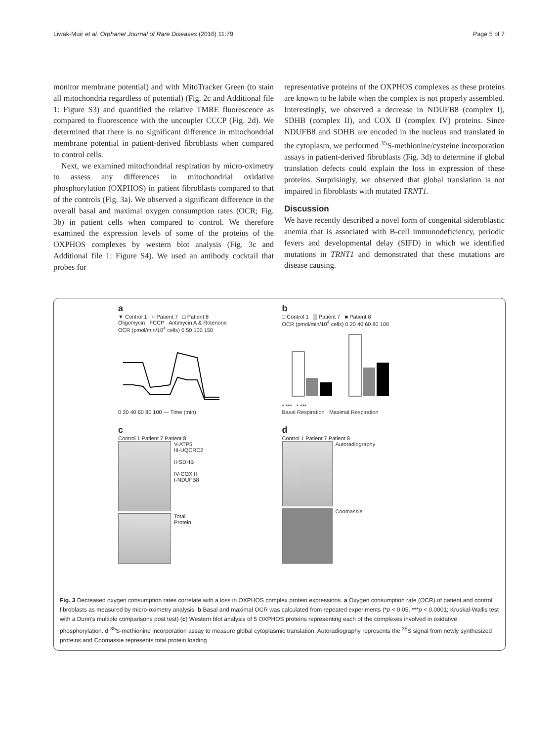Liwak-Muir et al. Orphanet Journal of Rare Diseases (2016) 11:79 Page 5 of 7
monitor membrane potential) and with MitoTracker Green (to stain all mitochondria regardless of potential) (Fig. 2c and Additional file 1: Figure S3) and quantified the relative TMRE fluorescence as compared to fluorescence with the uncoupler CCCP (Fig. 2d). We determined that there is no significant difference in mitochondrial membrane potential in patient-derived fibroblasts when compared to control cells.
Next, we examined mitochondrial respiration by micro-oximetry to assess any differences in mitochondrial oxidative phosphorylation (OXPHOS) in patient fibroblasts compared to that of the controls (Fig. 3a). We observed a significant difference in the overall basal and maximal oxygen consumption rates (OCR; Fig. 3b) in patient cells when compared to control. We therefore examined the expression levels of some of the proteins of the OXPHOS complexes by western blot analysis (Fig. 3c and Additional file 1: Figure S4). We used an antibody cocktail that probes for
representative proteins of the OXPHOS complexes as these proteins are known to be labile when the complex is not properly assembled. Interestingly, we observed a decrease in NDUFB8 (complex I), SDHB (complex II), and COX II (complex IV) proteins. Since NDUFB8 and SDHB are encoded in the nucleus and translated in the cytoplasm, we performed <sup>35</sup>S-methionine/cysteine incorporation assays in patient-derived fibroblasts (Fig. 3d) to determine if global translation defects could explain the loss in expression of these proteins. Surprisingly, we observed that global translation is not impaired in fibroblasts with mutated TRNT1.
Discussion
We have recently described a novel form of congenital sideroblastic anemia that is associated with B-cell immunodeficiency, periodic fevers and developmental delay (SIFD) in which we identified mutations in TRNT1 and demonstrated that these mutations are disease causing.
a
▼ Control 1 ○ Patient 7 □ Patient 8
Oligomycin FCCP Antimycin A & Rotenone
OCR (pmol/min/10<sup>4</sup> cells) 0 50 100 150
0 20 40 60 80 100 — Time (min)
c
Control 1 Patient 7 Patient 8
V-ATP5
III-UQCRC2
II-SDHB
IV-COX II
I-NDUFB8
Total
Protein
b
□ Control 1 ▒ Patient 7 ■ Patient 8
OCR (pmol/min/10<sup>4</sup> cells) 0 20 40 60 80 100
* *** * ***
Basal Respiration Maximal Respiration
d
Control 1 Patient 7 Patient 8
Autoradiography
Coomassie
Fig. 3 Decreased oxygen consumption rates correlate with a loss in OXPHOS complex protein expressions. a Oxygen consumption rate (OCR) of patient and control fibroblasts as measured by micro-oximetry analysis. b Basal and maximal OCR was calculated from repeated experiments (*p < 0.05, ***p < 0.0001; Kruskal-Wallis test with a Dunn's multiple comparisons post test) (c) Western blot analysis of 5 OXPHOS proteins representing each of the complexes involved in oxidative phosphorylation. d <sup>35</sup>S-methionine incorporation assay to measure global cytoplasmic translation. Autoradiography represents the <sup>35</sup>S signal from newly synthesized proteins and Coomassie represents total protein loading